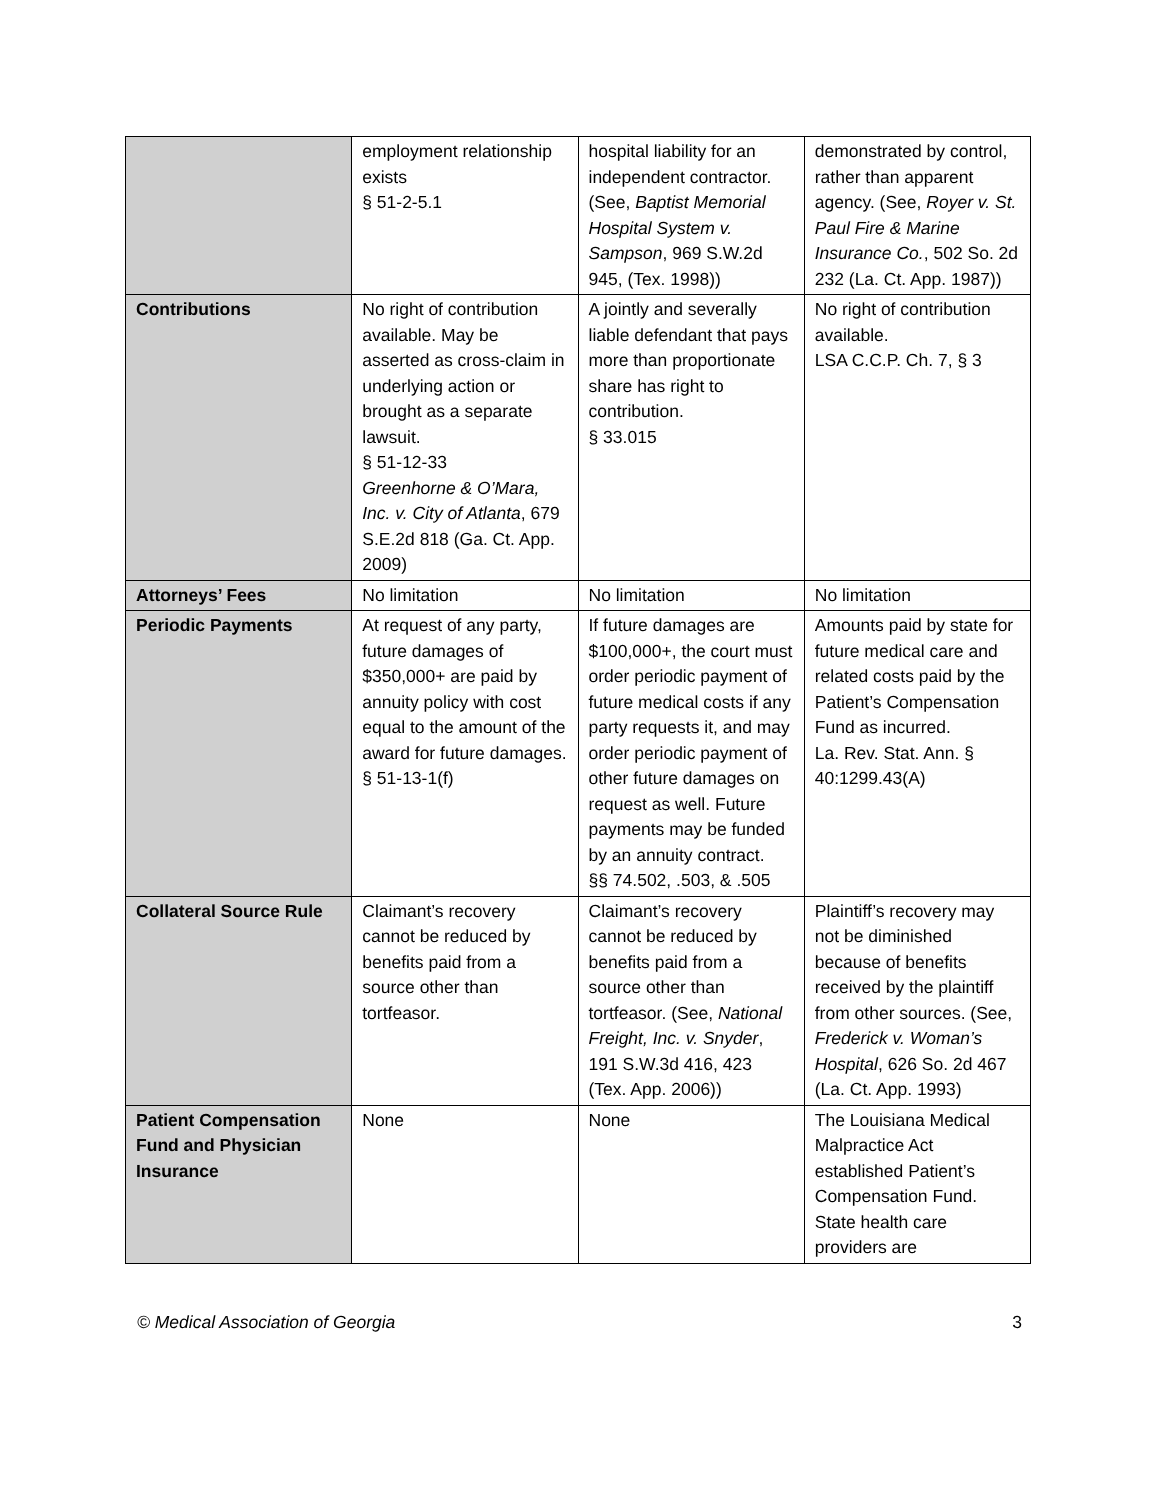| | employment relationship exists § 51-2-5.1 | hospital liability for an independent contractor. (See, Baptist Memorial Hospital System v. Sampson , 969 S.W.2d 945, (Tex. 1998)) | demonstrated by control, rather than apparent agency. (See, Royer v. St. Paul Fire & Marine Insurance Co. , 502 So. 2d 232 (La. Ct. App. 1987)) |
| Contributions | No right of contribution available. May be asserted as cross-claim in underlying action or brought as a separate lawsuit. § 51-12-33 Greenhorne & O’Mara, Inc. v. City of Atlanta , 679 S.E.2d 818 (Ga. Ct. App. 2009) | A jointly and severally liable defendant that pays more than proportionate share has right to contribution. § 33.015 | No right of contribution available. LSA C.C.P. Ch. 7, § 3 |
| Attorneys’ Fees | No limitation | No limitation | No limitation |
| Periodic Payments | At request of any party, future damages of $350,000+ are paid by annuity policy with cost equal to the amount of the award for future damages. § 51-13-1(f) | If future damages are $100,000+, the court must order periodic payment of future medical costs if any party requests it, and may order periodic payment of other future damages on request as well. Future payments may be funded by an annuity contract. §§ 74.502, .503, & .505 | Amounts paid by state for future medical care and related costs paid by the Patient’s Compensation Fund as incurred. La. Rev. Stat. Ann. § 40:1299.43(A) |
| Collateral Source Rule | Claimant’s recovery cannot be reduced by benefits paid from a source other than tortfeasor. | Claimant’s recovery cannot be reduced by benefits paid from a source other than tortfeasor. (See, National Freight, Inc. v. Snyder , 191 S.W.3d 416, 423 (Tex. App. 2006)) | Plaintiff’s recovery may not be diminished because of benefits received by the plaintiff from other sources. (See, Frederick v. Woman’s Hospital , 626 So. 2d 467 (La. Ct. App. 1993) |
| Patient Compensation Fund and Physician Insurance | None | None | The Louisiana Medical Malpractice Act established Patient’s Compensation Fund. State health care providers are |
© Medical Association of Georgia 3